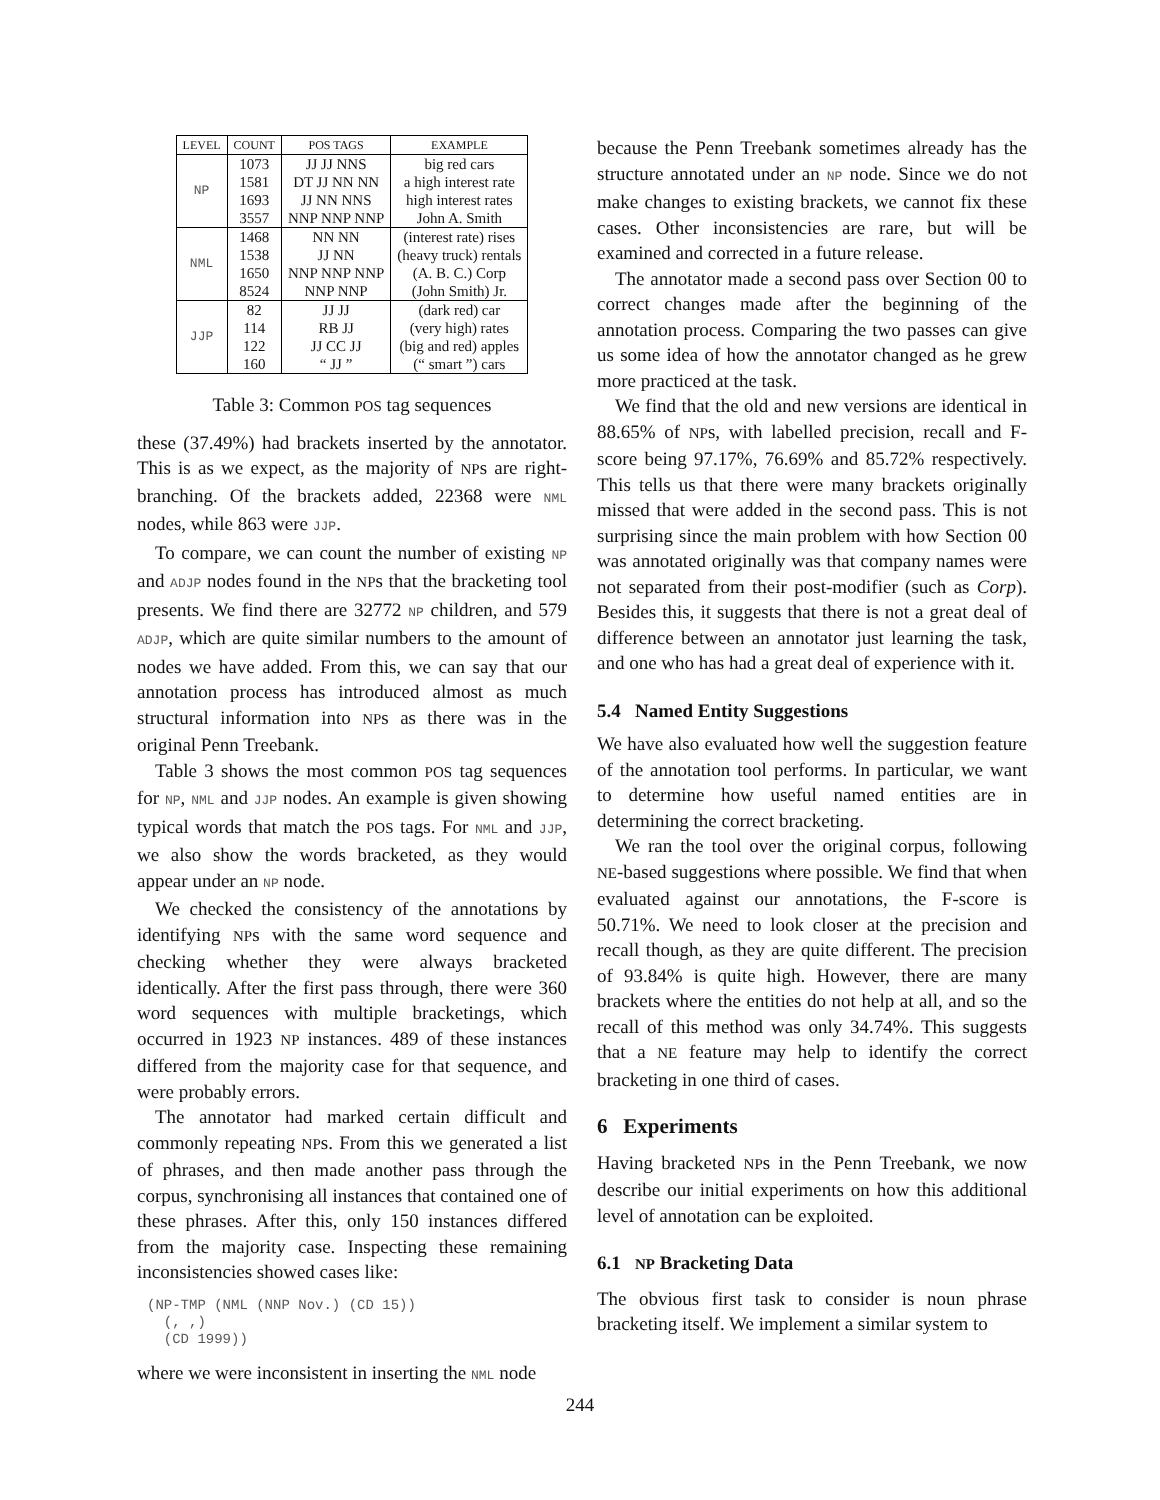| LEVEL | COUNT | POS TAGS | EXAMPLE |
| --- | --- | --- | --- |
| NP | 1073 | JJ JJ NNS | big red cars |
| | 1581 | DT JJ NN NN | a high interest rate |
| | 1693 | JJ NN NNS | high interest rates |
| | 3557 | NNP NNP NNP | John A. Smith |
| NML | 1468 | NN NN | (interest rate) rises |
| | 1538 | JJ NN | (heavy truck) rentals |
| | 1650 | NNP NNP NNP | (A. B. C.) Corp |
| | 8524 | NNP NNP | (John Smith) Jr. |
| JJP | 82 | JJ JJ | (dark red) car |
| | 114 | RB JJ | (very high) rates |
| | 122 | JJ CC JJ | (big and red) apples |
| | 160 | “ JJ ” | (“ smart ”) cars |
Table 3: Common POS tag sequences
these (37.49%) had brackets inserted by the annotator. This is as we expect, as the majority of NPs are right-branching. Of the brackets added, 22368 were NML nodes, while 863 were JJP.
To compare, we can count the number of existing NP and ADJP nodes found in the NPs that the bracketing tool presents. We find there are 32772 NP children, and 579 ADJP, which are quite similar numbers to the amount of nodes we have added. From this, we can say that our annotation process has introduced almost as much structural information into NPs as there was in the original Penn Treebank.
Table 3 shows the most common POS tag sequences for NP, NML and JJP nodes. An example is given showing typical words that match the POS tags. For NML and JJP, we also show the words bracketed, as they would appear under an NP node.
We checked the consistency of the annotations by identifying NPs with the same word sequence and checking whether they were always bracketed identically. After the first pass through, there were 360 word sequences with multiple bracketings, which occurred in 1923 NP instances. 489 of these instances differed from the majority case for that sequence, and were probably errors.
The annotator had marked certain difficult and commonly repeating NPs. From this we generated a list of phrases, and then made another pass through the corpus, synchronising all instances that contained one of these phrases. After this, only 150 instances differed from the majority case. Inspecting these remaining inconsistencies showed cases like:
(NP-TMP (NML (NNP Nov.) (CD 15))
  (, ,)
  (CD 1999))
where we were inconsistent in inserting the NML node
because the Penn Treebank sometimes already has the structure annotated under an NP node. Since we do not make changes to existing brackets, we cannot fix these cases. Other inconsistencies are rare, but will be examined and corrected in a future release.
The annotator made a second pass over Section 00 to correct changes made after the beginning of the annotation process. Comparing the two passes can give us some idea of how the annotator changed as he grew more practiced at the task.
We find that the old and new versions are identical in 88.65% of NPs, with labelled precision, recall and F-score being 97.17%, 76.69% and 85.72% respectively. This tells us that there were many brackets originally missed that were added in the second pass. This is not surprising since the main problem with how Section 00 was annotated originally was that company names were not separated from their post-modifier (such as Corp). Besides this, it suggests that there is not a great deal of difference between an annotator just learning the task, and one who has had a great deal of experience with it.
5.4 Named Entity Suggestions
We have also evaluated how well the suggestion feature of the annotation tool performs. In particular, we want to determine how useful named entities are in determining the correct bracketing.
We ran the tool over the original corpus, following NE-based suggestions where possible. We find that when evaluated against our annotations, the F-score is 50.71%. We need to look closer at the precision and recall though, as they are quite different. The precision of 93.84% is quite high. However, there are many brackets where the entities do not help at all, and so the recall of this method was only 34.74%. This suggests that a NE feature may help to identify the correct bracketing in one third of cases.
6 Experiments
Having bracketed NPs in the Penn Treebank, we now describe our initial experiments on how this additional level of annotation can be exploited.
6.1 NP Bracketing Data
The obvious first task to consider is noun phrase bracketing itself. We implement a similar system to
244